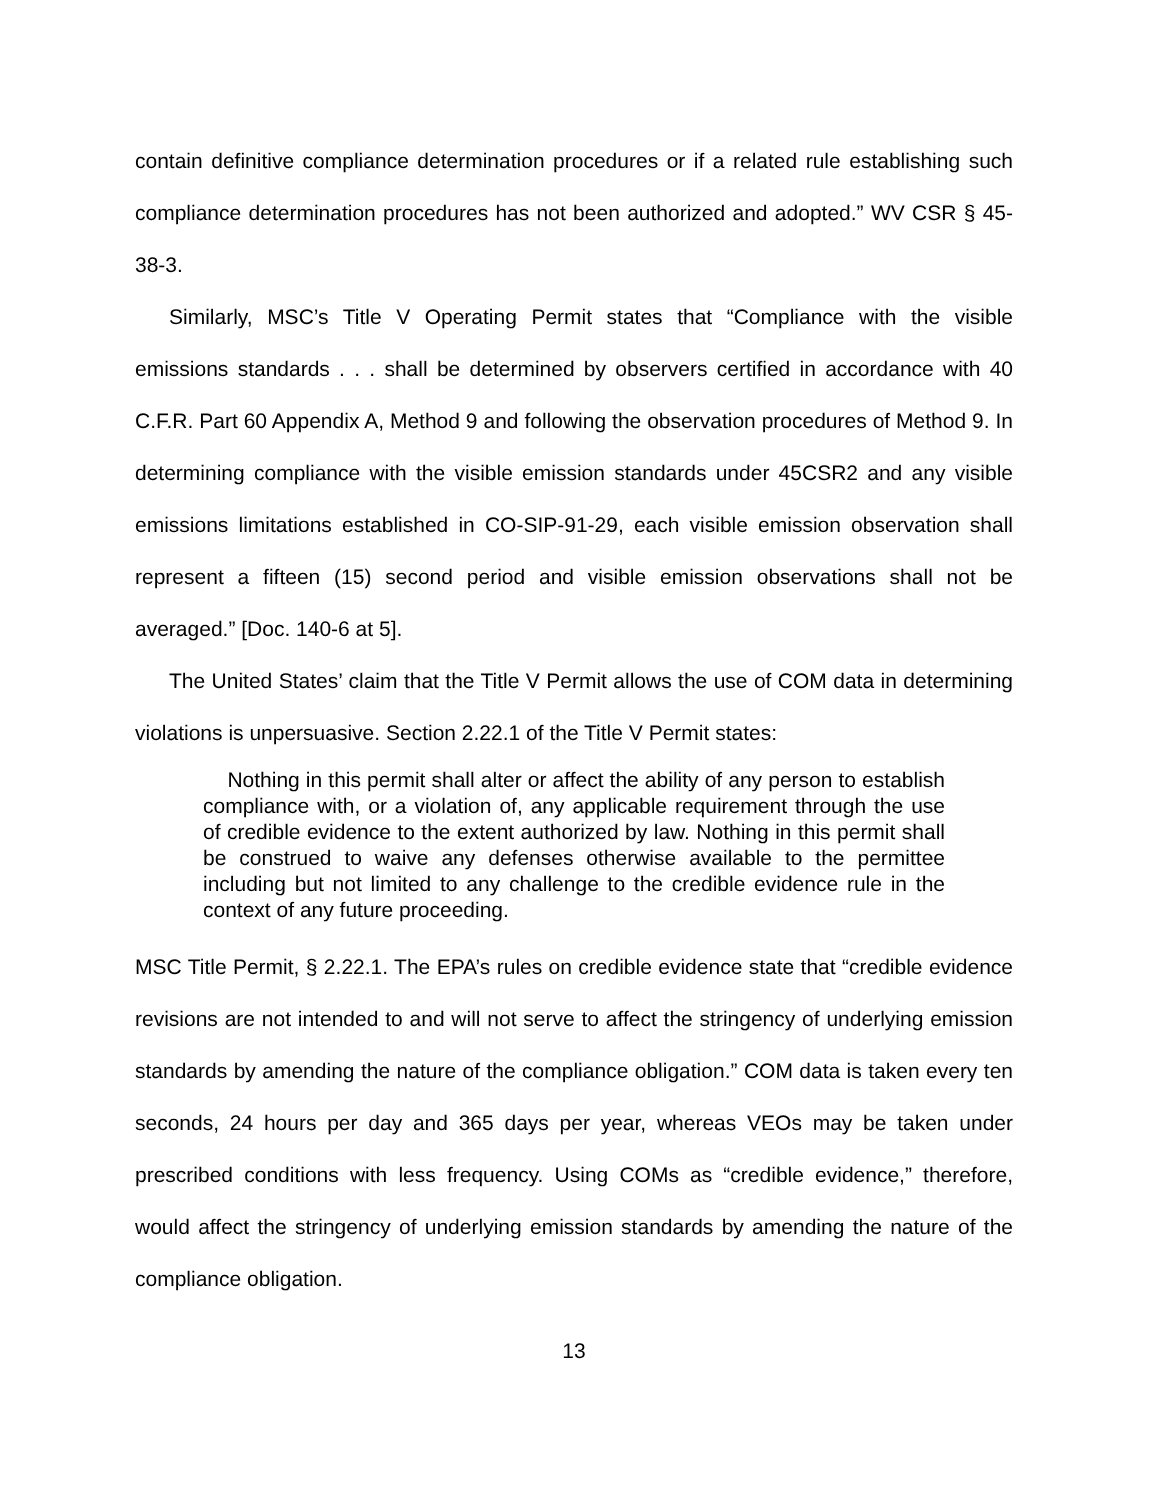contain definitive compliance determination procedures or if a related rule establishing such compliance determination procedures has not been authorized and adopted.” WV CSR § 45-38-3.
Similarly, MSC’s Title V Operating Permit states that “Compliance with the visible emissions standards . . . shall be determined by observers certified in accordance with 40 C.F.R. Part 60 Appendix A, Method 9 and following the observation procedures of Method 9. In determining compliance with the visible emission standards under 45CSR2 and any visible emissions limitations established in CO-SIP-91-29, each visible emission observation shall represent a fifteen (15) second period and visible emission observations shall not be averaged.” [Doc. 140-6 at 5].
The United States’ claim that the Title V Permit allows the use of COM data in determining violations is unpersuasive. Section 2.22.1 of the Title V Permit states:
Nothing in this permit shall alter or affect the ability of any person to establish compliance with, or a violation of, any applicable requirement through the use of credible evidence to the extent authorized by law. Nothing in this permit shall be construed to waive any defenses otherwise available to the permittee including but not limited to any challenge to the credible evidence rule in the context of any future proceeding.
MSC Title Permit, § 2.22.1. The EPA’s rules on credible evidence state that “credible evidence revisions are not intended to and will not serve to affect the stringency of underlying emission standards by amending the nature of the compliance obligation.” COM data is taken every ten seconds, 24 hours per day and 365 days per year, whereas VEOs may be taken under prescribed conditions with less frequency. Using COMs as “credible evidence,” therefore, would affect the stringency of underlying emission standards by amending the nature of the compliance obligation.
13